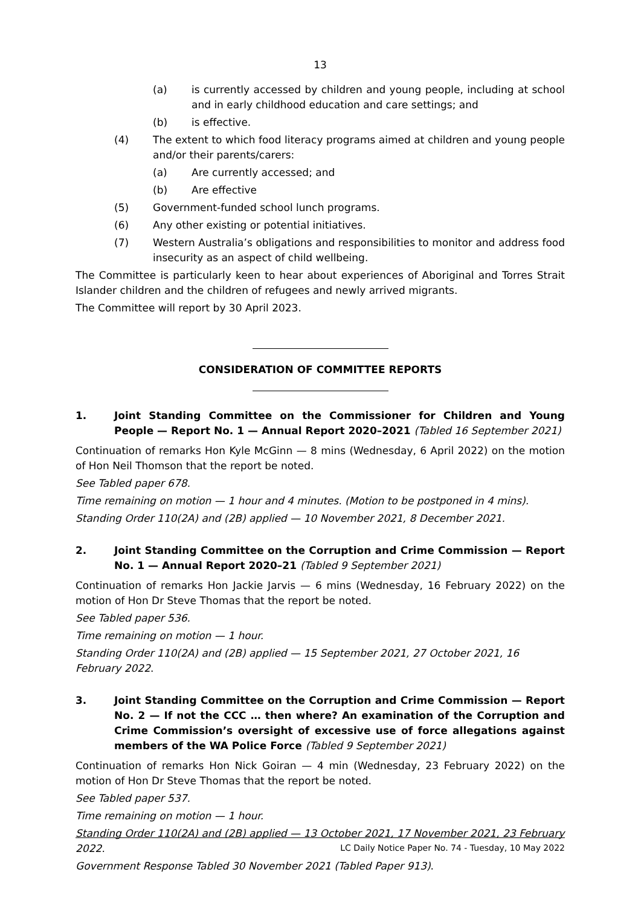13
(a) is currently accessed by children and young people, including at school and in early childhood education and care settings; and
(b) is effective.
(4) The extent to which food literacy programs aimed at children and young people and/or their parents/carers:
(a) Are currently accessed; and
(b) Are effective
(5) Government-funded school lunch programs.
(6) Any other existing or potential initiatives.
(7) Western Australia’s obligations and responsibilities to monitor and address food insecurity as an aspect of child wellbeing.
The Committee is particularly keen to hear about experiences of Aboriginal and Torres Strait Islander children and the children of refugees and newly arrived migrants.
The Committee will report by 30 April 2023.
CONSIDERATION OF COMMITTEE REPORTS
1. Joint Standing Committee on the Commissioner for Children and Young People — Report No. 1 — Annual Report 2020–2021 (Tabled 16 September 2021)
Continuation of remarks Hon Kyle McGinn — 8 mins (Wednesday, 6 April 2022) on the motion of Hon Neil Thomson that the report be noted.
See Tabled paper 678.
Time remaining on motion — 1 hour and 4 minutes. (Motion to be postponed in 4 mins).
Standing Order 110(2A) and (2B) applied — 10 November 2021, 8 December 2021.
2. Joint Standing Committee on the Corruption and Crime Commission — Report No. 1 — Annual Report 2020–21 (Tabled 9 September 2021)
Continuation of remarks Hon Jackie Jarvis — 6 mins (Wednesday, 16 February 2022) on the motion of Hon Dr Steve Thomas that the report be noted.
See Tabled paper 536.
Time remaining on motion — 1 hour.
Standing Order 110(2A) and (2B) applied — 15 September 2021, 27 October 2021, 16 February 2022.
3. Joint Standing Committee on the Corruption and Crime Commission — Report No. 2 — If not the CCC … then where? An examination of the Corruption and Crime Commission’s oversight of excessive use of force allegations against members of the WA Police Force (Tabled 9 September 2021)
Continuation of remarks Hon Nick Goiran — 4 min (Wednesday, 23 February 2022) on the motion of Hon Dr Steve Thomas that the report be noted.
See Tabled paper 537.
Time remaining on motion — 1 hour.
Standing Order 110(2A) and (2B) applied — 13 October 2021, 17 November 2021, 23 February 2022.
Government Response Tabled 30 November 2021 (Tabled Paper 913).
LC Daily Notice Paper No. 74 - Tuesday, 10 May 2022